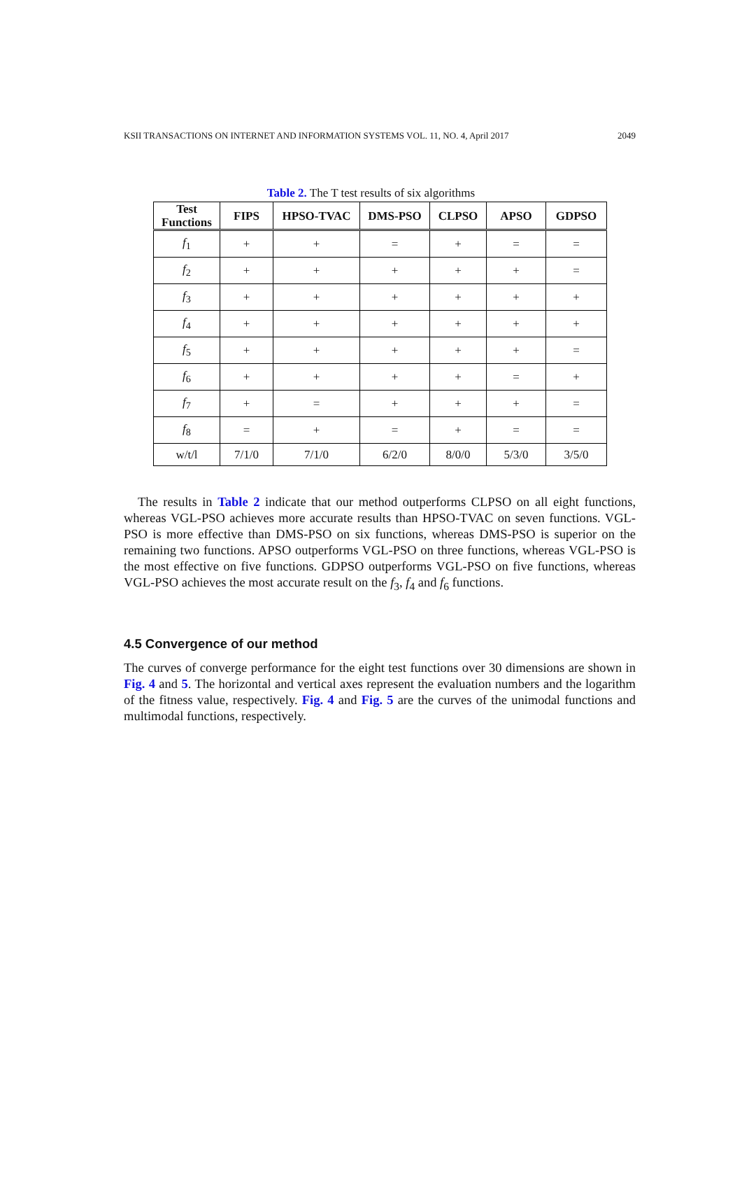KSII TRANSACTIONS ON INTERNET AND INFORMATION SYSTEMS VOL. 11, NO. 4, April 2017 2049
Table 2. The T test results of six algorithms
| Test Functions | FIPS | HPSO-TVAC | DMS-PSO | CLPSO | APSO | GDPSO |
| --- | --- | --- | --- | --- | --- | --- |
| f<sub>1</sub> | + | + | = | + | = | = |
| f<sub>2</sub> | + | + | + | + | + | = |
| f<sub>3</sub> | + | + | + | + | + | + |
| f<sub>4</sub> | + | + | + | + | + | + |
| f<sub>5</sub> | + | + | + | + | + | = |
| f<sub>6</sub> | + | + | + | + | = | + |
| f<sub>7</sub> | + | = | + | + | + | = |
| f<sub>8</sub> | = | + | = | + | = | = |
| w/t/l | 7/1/0 | 7/1/0 | 6/2/0 | 8/0/0 | 5/3/0 | 3/5/0 |
The results in Table 2 indicate that our method outperforms CLPSO on all eight functions, whereas VGL-PSO achieves more accurate results than HPSO-TVAC on seven functions. VGL-PSO is more effective than DMS-PSO on six functions, whereas DMS-PSO is superior on the remaining two functions. APSO outperforms VGL-PSO on three functions, whereas VGL-PSO is the most effective on five functions. GDPSO outperforms VGL-PSO on five functions, whereas VGL-PSO achieves the most accurate result on the f<sub>3</sub>, f<sub>4</sub> and f<sub>6</sub> functions.
4.5 Convergence of our method
The curves of converge performance for the eight test functions over 30 dimensions are shown in Fig. 4 and 5. The horizontal and vertical axes represent the evaluation numbers and the logarithm of the fitness value, respectively. Fig. 4 and Fig. 5 are the curves of the unimodal functions and multimodal functions, respectively.